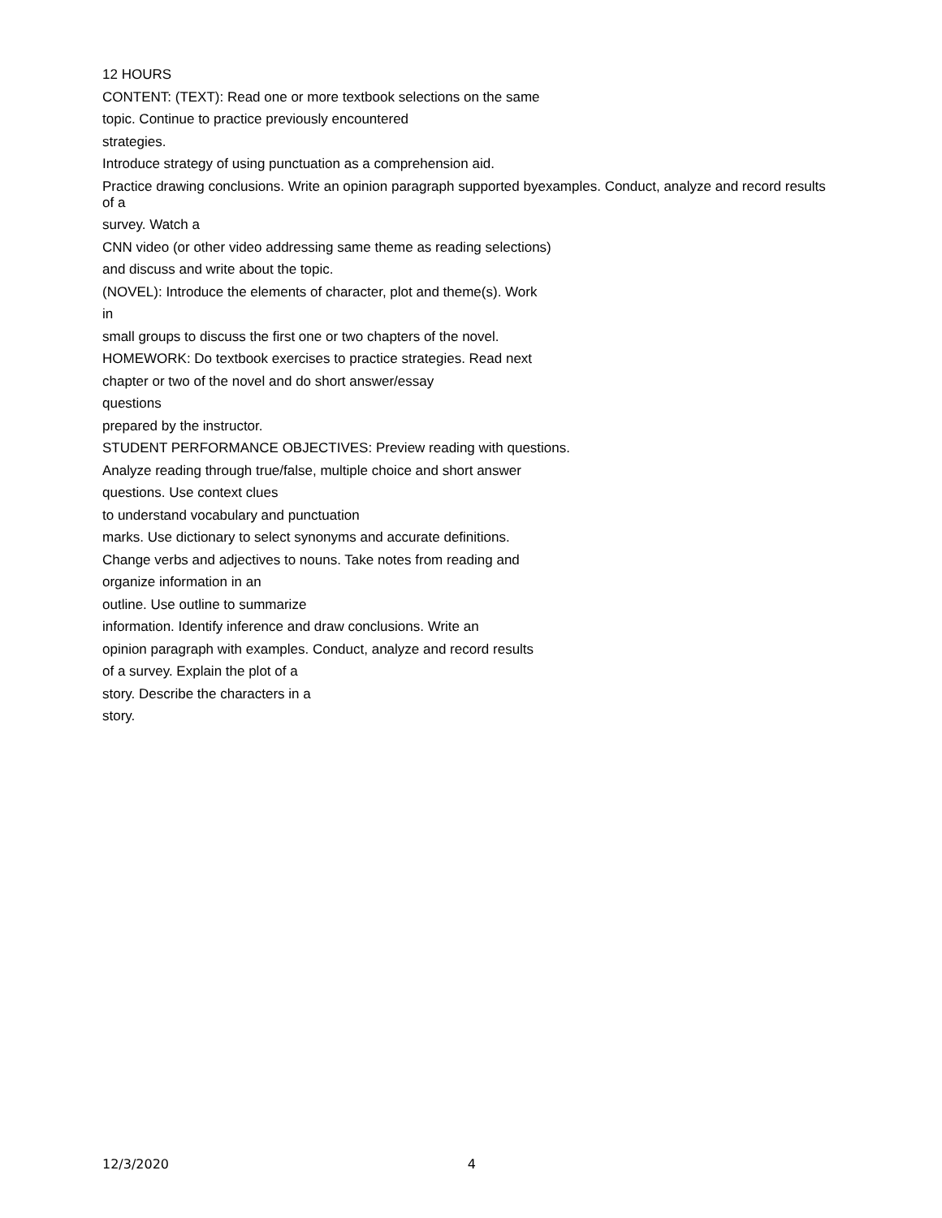12 HOURS
CONTENT: (TEXT): Read one or more textbook selections on the same
topic. Continue to practice previously encountered
strategies.
Introduce strategy of using punctuation as a comprehension aid.
Practice drawing conclusions. Write an opinion paragraph supported byexamples. Conduct, analyze and record results of a
survey. Watch a
CNN video (or other video addressing same theme as reading selections)
and discuss and write about the topic.
(NOVEL): Introduce the elements of character, plot and theme(s). Work
in
small groups to discuss the first one or two chapters of the novel.
HOMEWORK: Do textbook exercises to practice strategies. Read next
chapter or two of the novel and do short answer/essay
questions
prepared by the instructor.
STUDENT PERFORMANCE OBJECTIVES: Preview reading with questions.
Analyze reading through true/false, multiple choice and short answer
questions. Use context clues
to understand vocabulary and punctuation
marks. Use dictionary to select synonyms and accurate definitions.
Change verbs and adjectives to nouns. Take notes from reading and
organize information in an
outline. Use outline to summarize
information. Identify inference and draw conclusions. Write an
opinion paragraph with examples. Conduct, analyze and record results
of a survey. Explain the plot of a
story. Describe the characters in a
story.
12/3/2020 4